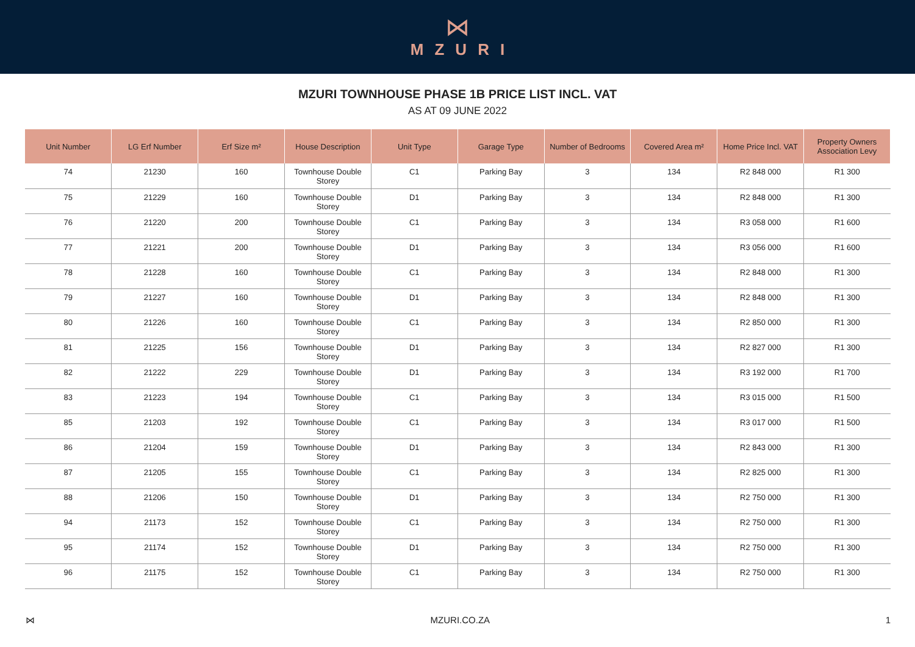⋈
MZURI
MZURI TOWNHOUSE PHASE 1B PRICE LIST INCL. VAT
AS AT 09 JUNE 2022
| Unit Number | LG Erf Number | Erf Size m² | House Description | Unit Type | Garage Type | Number of Bedrooms | Covered Area m² | Home Price Incl. VAT | Property Owners Association Levy |
| --- | --- | --- | --- | --- | --- | --- | --- | --- | --- |
| 74 | 21230 | 160 | Townhouse Double Storey | C1 | Parking Bay | 3 | 134 | R2 848 000 | R1 300 |
| 75 | 21229 | 160 | Townhouse Double Storey | D1 | Parking Bay | 3 | 134 | R2 848 000 | R1 300 |
| 76 | 21220 | 200 | Townhouse Double Storey | C1 | Parking Bay | 3 | 134 | R3 058 000 | R1 600 |
| 77 | 21221 | 200 | Townhouse Double Storey | D1 | Parking Bay | 3 | 134 | R3 056 000 | R1 600 |
| 78 | 21228 | 160 | Townhouse Double Storey | C1 | Parking Bay | 3 | 134 | R2 848 000 | R1 300 |
| 79 | 21227 | 160 | Townhouse Double Storey | D1 | Parking Bay | 3 | 134 | R2 848 000 | R1 300 |
| 80 | 21226 | 160 | Townhouse Double Storey | C1 | Parking Bay | 3 | 134 | R2 850 000 | R1 300 |
| 81 | 21225 | 156 | Townhouse Double Storey | D1 | Parking Bay | 3 | 134 | R2 827 000 | R1 300 |
| 82 | 21222 | 229 | Townhouse Double Storey | D1 | Parking Bay | 3 | 134 | R3 192 000 | R1 700 |
| 83 | 21223 | 194 | Townhouse Double Storey | C1 | Parking Bay | 3 | 134 | R3 015 000 | R1 500 |
| 85 | 21203 | 192 | Townhouse Double Storey | C1 | Parking Bay | 3 | 134 | R3 017 000 | R1 500 |
| 86 | 21204 | 159 | Townhouse Double Storey | D1 | Parking Bay | 3 | 134 | R2 843 000 | R1 300 |
| 87 | 21205 | 155 | Townhouse Double Storey | C1 | Parking Bay | 3 | 134 | R2 825 000 | R1 300 |
| 88 | 21206 | 150 | Townhouse Double Storey | D1 | Parking Bay | 3 | 134 | R2 750 000 | R1 300 |
| 94 | 21173 | 152 | Townhouse Double Storey | C1 | Parking Bay | 3 | 134 | R2 750 000 | R1 300 |
| 95 | 21174 | 152 | Townhouse Double Storey | D1 | Parking Bay | 3 | 134 | R2 750 000 | R1 300 |
| 96 | 21175 | 152 | Townhouse Double Storey | C1 | Parking Bay | 3 | 134 | R2 750 000 | R1 300 |
⋈ MZURI.CO.ZA 1